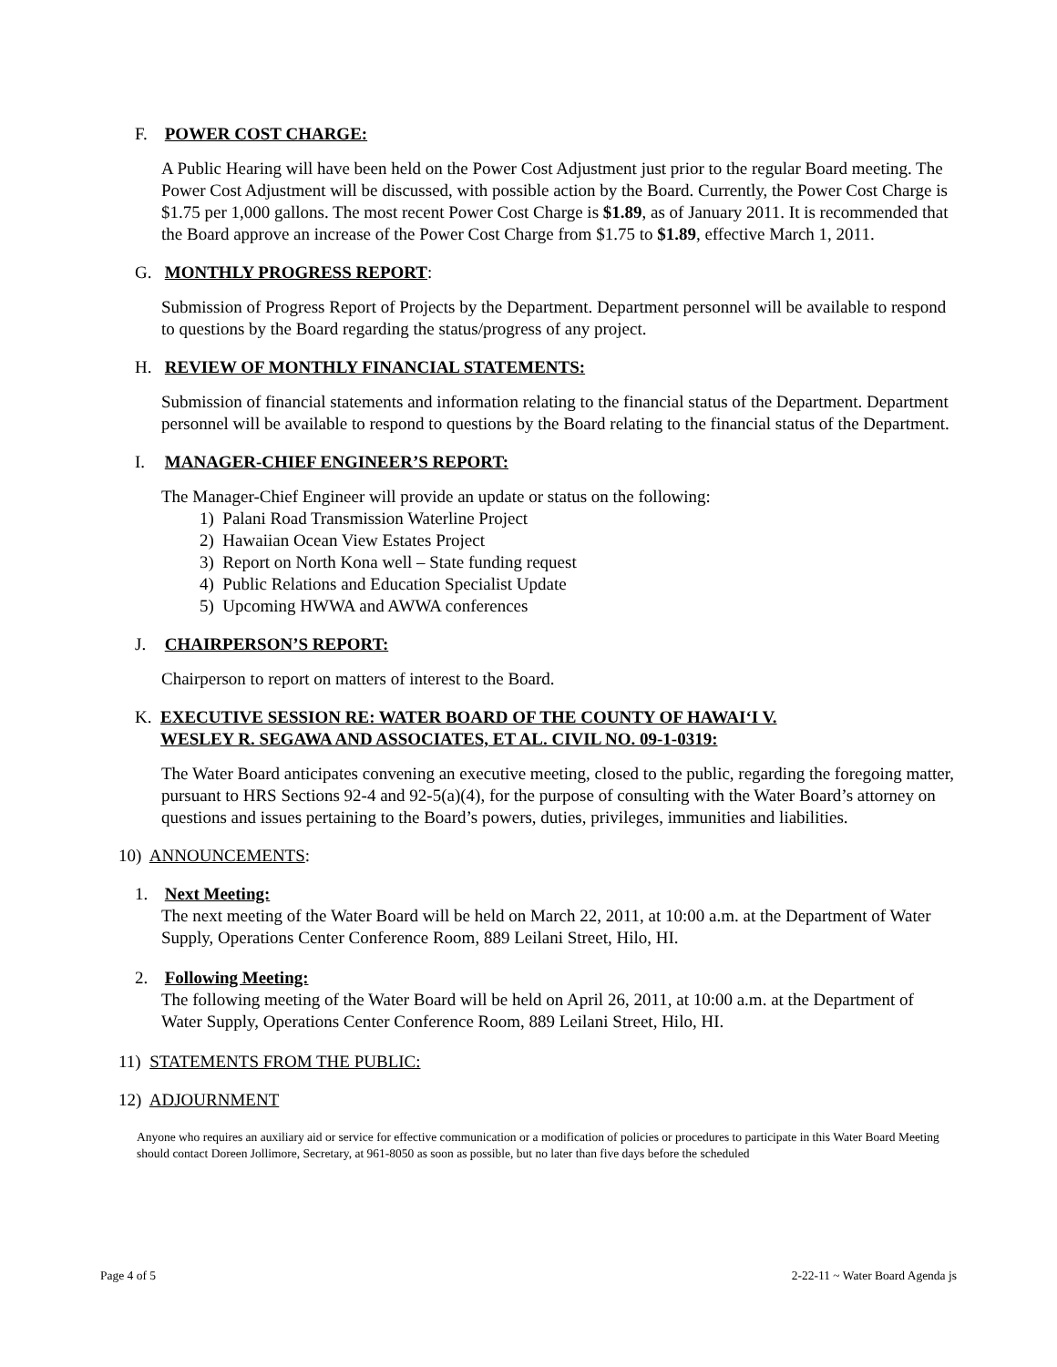F. POWER COST CHARGE:
A Public Hearing will have been held on the Power Cost Adjustment just prior to the regular Board meeting. The Power Cost Adjustment will be discussed, with possible action by the Board. Currently, the Power Cost Charge is $1.75 per 1,000 gallons. The most recent Power Cost Charge is $1.89, as of January 2011. It is recommended that the Board approve an increase of the Power Cost Charge from $1.75 to $1.89, effective March 1, 2011.
G. MONTHLY PROGRESS REPORT:
Submission of Progress Report of Projects by the Department. Department personnel will be available to respond to questions by the Board regarding the status/progress of any project.
H. REVIEW OF MONTHLY FINANCIAL STATEMENTS:
Submission of financial statements and information relating to the financial status of the Department. Department personnel will be available to respond to questions by the Board relating to the financial status of the Department.
I. MANAGER-CHIEF ENGINEER’S REPORT:
The Manager-Chief Engineer will provide an update or status on the following:
1) Palani Road Transmission Waterline Project
2) Hawaiian Ocean View Estates Project
3) Report on North Kona well – State funding request
4) Public Relations and Education Specialist Update
5) Upcoming HWWA and AWWA conferences
J. CHAIRPERSON’S REPORT:
Chairperson to report on matters of interest to the Board.
K. EXECUTIVE SESSION RE: WATER BOARD OF THE COUNTY OF HAWAI‘I V.
WESLEY R. SEGAWA AND ASSOCIATES, ET AL. CIVIL NO. 09-1-0319:
The Water Board anticipates convening an executive meeting, closed to the public, regarding the foregoing matter, pursuant to HRS Sections 92-4 and 92-5(a)(4), for the purpose of consulting with the Water Board’s attorney on questions and issues pertaining to the Board’s powers, duties, privileges, immunities and liabilities.
10) ANNOUNCEMENTS:
1. Next Meeting:
The next meeting of the Water Board will be held on March 22, 2011, at 10:00 a.m. at the Department of Water Supply, Operations Center Conference Room, 889 Leilani Street, Hilo, HI.
2. Following Meeting:
The following meeting of the Water Board will be held on April 26, 2011, at 10:00 a.m. at the Department of Water Supply, Operations Center Conference Room, 889 Leilani Street, Hilo, HI.
11) STATEMENTS FROM THE PUBLIC:
12) ADJOURNMENT
Anyone who requires an auxiliary aid or service for effective communication or a modification of policies or procedures to participate in this Water Board Meeting should contact Doreen Jollimore, Secretary, at 961-8050 as soon as possible, but no later than five days before the scheduled
Page 4 of 5 2-22-11 ~ Water Board Agenda js